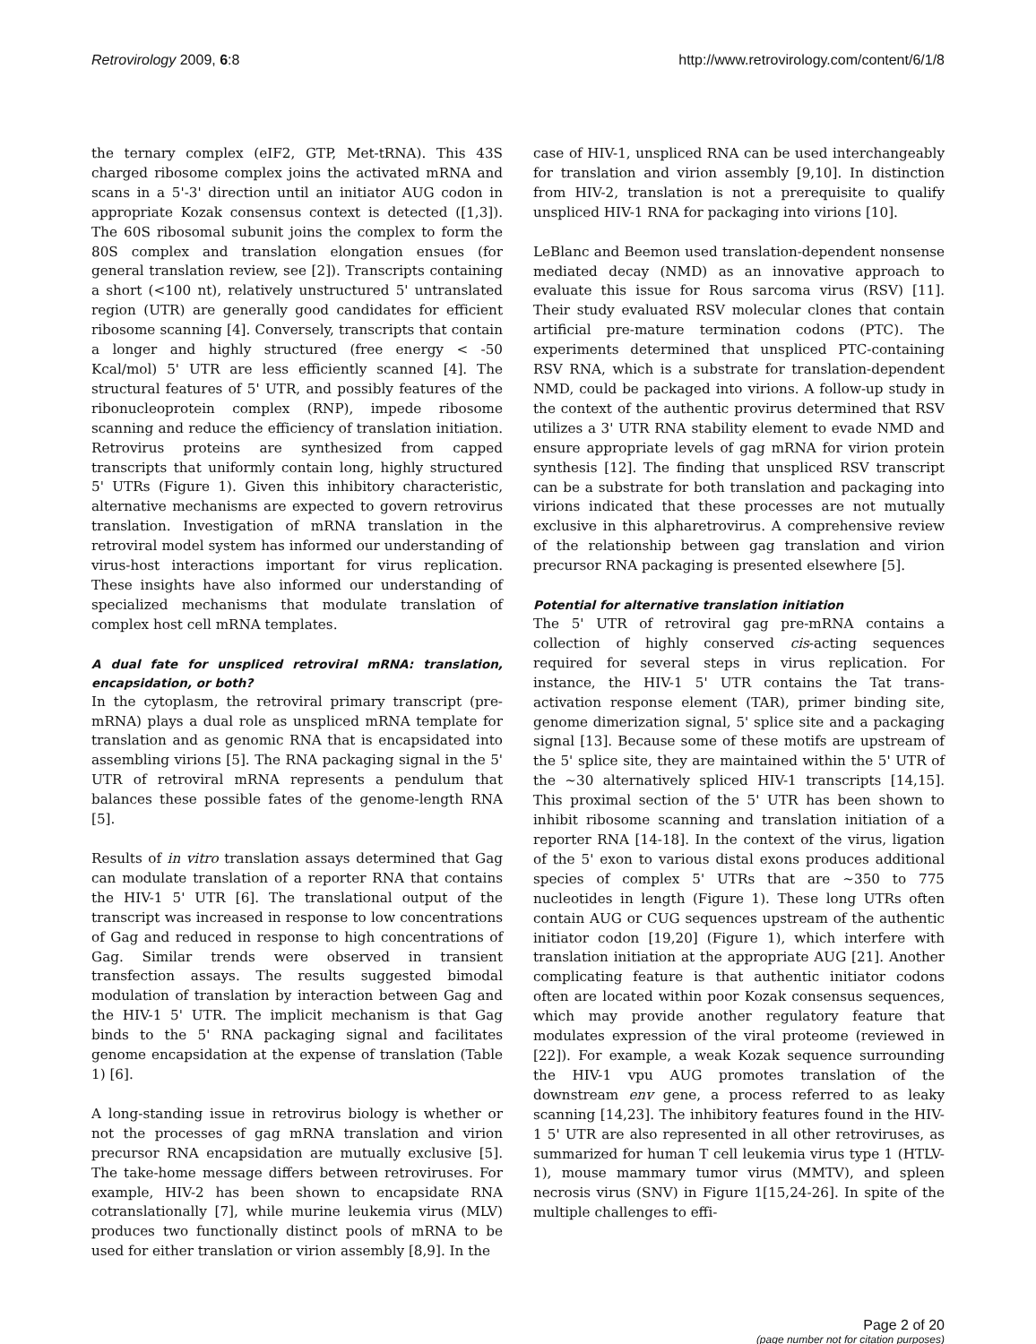Retrovirology 2009, 6:8 http://www.retrovirology.com/content/6/1/8
the ternary complex (eIF2, GTP, Met-tRNA). This 43S charged ribosome complex joins the activated mRNA and scans in a 5'-3' direction until an initiator AUG codon in appropriate Kozak consensus context is detected ([1,3]). The 60S ribosomal subunit joins the complex to form the 80S complex and translation elongation ensues (for general translation review, see [2]). Transcripts containing a short (<100 nt), relatively unstructured 5' untranslated region (UTR) are generally good candidates for efficient ribosome scanning [4]. Conversely, transcripts that contain a longer and highly structured (free energy < -50 Kcal/mol) 5' UTR are less efficiently scanned [4]. The structural features of 5' UTR, and possibly features of the ribonucleoprotein complex (RNP), impede ribosome scanning and reduce the efficiency of translation initiation. Retrovirus proteins are synthesized from capped transcripts that uniformly contain long, highly structured 5' UTRs (Figure 1). Given this inhibitory characteristic, alternative mechanisms are expected to govern retrovirus translation. Investigation of mRNA translation in the retroviral model system has informed our understanding of virus-host interactions important for virus replication. These insights have also informed our understanding of specialized mechanisms that modulate translation of complex host cell mRNA templates.
A dual fate for unspliced retroviral mRNA: translation, encapsidation, or both?
In the cytoplasm, the retroviral primary transcript (pre-mRNA) plays a dual role as unspliced mRNA template for translation and as genomic RNA that is encapsidated into assembling virions [5]. The RNA packaging signal in the 5' UTR of retroviral mRNA represents a pendulum that balances these possible fates of the genome-length RNA [5].
Results of in vitro translation assays determined that Gag can modulate translation of a reporter RNA that contains the HIV-1 5' UTR [6]. The translational output of the transcript was increased in response to low concentrations of Gag and reduced in response to high concentrations of Gag. Similar trends were observed in transient transfection assays. The results suggested bimodal modulation of translation by interaction between Gag and the HIV-1 5' UTR. The implicit mechanism is that Gag binds to the 5' RNA packaging signal and facilitates genome encapsidation at the expense of translation (Table 1) [6].
A long-standing issue in retrovirus biology is whether or not the processes of gag mRNA translation and virion precursor RNA encapsidation are mutually exclusive [5]. The take-home message differs between retroviruses. For example, HIV-2 has been shown to encapsidate RNA cotranslationally [7], while murine leukemia virus (MLV) produces two functionally distinct pools of mRNA to be used for either translation or virion assembly [8,9]. In the
case of HIV-1, unspliced RNA can be used interchangeably for translation and virion assembly [9,10]. In distinction from HIV-2, translation is not a prerequisite to qualify unspliced HIV-1 RNA for packaging into virions [10].
LeBlanc and Beemon used translation-dependent nonsense mediated decay (NMD) as an innovative approach to evaluate this issue for Rous sarcoma virus (RSV) [11]. Their study evaluated RSV molecular clones that contain artificial pre-mature termination codons (PTC). The experiments determined that unspliced PTC-containing RSV RNA, which is a substrate for translation-dependent NMD, could be packaged into virions. A follow-up study in the context of the authentic provirus determined that RSV utilizes a 3' UTR RNA stability element to evade NMD and ensure appropriate levels of gag mRNA for virion protein synthesis [12]. The finding that unspliced RSV transcript can be a substrate for both translation and packaging into virions indicated that these processes are not mutually exclusive in this alpharetrovirus. A comprehensive review of the relationship between gag translation and virion precursor RNA packaging is presented elsewhere [5].
Potential for alternative translation initiation
The 5' UTR of retroviral gag pre-mRNA contains a collection of highly conserved cis-acting sequences required for several steps in virus replication. For instance, the HIV-1 5' UTR contains the Tat trans-activation response element (TAR), primer binding site, genome dimerization signal, 5' splice site and a packaging signal [13]. Because some of these motifs are upstream of the 5' splice site, they are maintained within the 5' UTR of the ~30 alternatively spliced HIV-1 transcripts [14,15]. This proximal section of the 5' UTR has been shown to inhibit ribosome scanning and translation initiation of a reporter RNA [14-18]. In the context of the virus, ligation of the 5' exon to various distal exons produces additional species of complex 5' UTRs that are ~350 to 775 nucleotides in length (Figure 1). These long UTRs often contain AUG or CUG sequences upstream of the authentic initiator codon [19,20] (Figure 1), which interfere with translation initiation at the appropriate AUG [21]. Another complicating feature is that authentic initiator codons often are located within poor Kozak consensus sequences, which may provide another regulatory feature that modulates expression of the viral proteome (reviewed in [22]). For example, a weak Kozak sequence surrounding the HIV-1 vpu AUG promotes translation of the downstream env gene, a process referred to as leaky scanning [14,23]. The inhibitory features found in the HIV-1 5' UTR are also represented in all other retroviruses, as summarized for human T cell leukemia virus type 1 (HTLV-1), mouse mammary tumor virus (MMTV), and spleen necrosis virus (SNV) in Figure 1[15,24-26]. In spite of the multiple challenges to effi-
Page 2 of 20
(page number not for citation purposes)